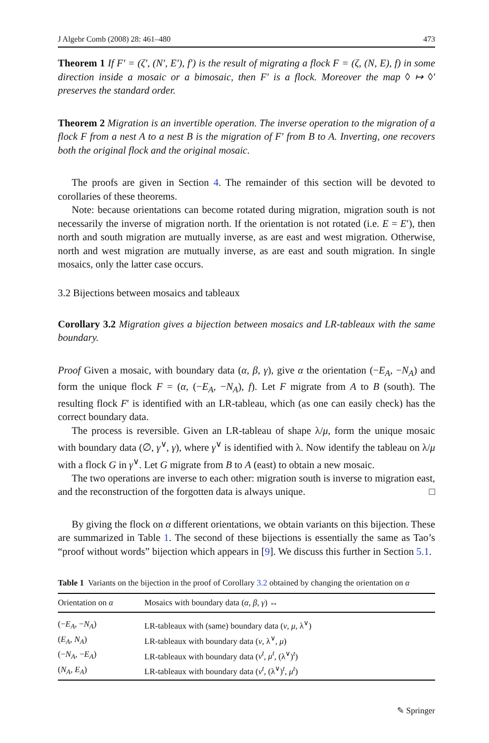J Algebr Comb (2008) 28: 461–480 473
Theorem 1 If F′ = (ζ′, (N′, E′), f′) is the result of migrating a flock F = (ζ, (N, E), f) in some direction inside a mosaic or a bimosaic, then F′ is a flock. Moreover the map ◊ ↦ ◊′ preserves the standard order.
Theorem 2 Migration is an invertible operation. The inverse operation to the migration of a flock F from a nest A to a nest B is the migration of F′ from B to A. Inverting, one recovers both the original flock and the original mosaic.
The proofs are given in Section 4. The remainder of this section will be devoted to corollaries of these theorems.
Note: because orientations can become rotated during migration, migration south is not necessarily the inverse of migration north. If the orientation is not rotated (i.e. E = E′), then north and south migration are mutually inverse, as are east and west migration. Otherwise, north and west migration are mutually inverse, as are east and south migration. In single mosaics, only the latter case occurs.
3.2 Bijections between mosaics and tableaux
Corollary 3.2 Migration gives a bijection between mosaics and LR-tableaux with the same boundary.
Proof Given a mosaic, with boundary data (α, β, γ), give α the orientation (−E<sub>A</sub>, −N<sub>A</sub>) and form the unique flock F = (α, (−E<sub>A</sub>, −N<sub>A</sub>), f). Let F migrate from A to B (south). The resulting flock F′ is identified with an LR-tableau, which (as one can easily check) has the correct boundary data.
The process is reversible. Given an LR-tableau of shape λ/μ, form the unique mosaic with boundary data (∅, γ<sup>∨</sup>, γ), where γ<sup>∨</sup> is identified with λ. Now identify the tableau on λ/μ with a flock G in γ<sup>∨</sup>. Let G migrate from B to A (east) to obtain a new mosaic.
The two operations are inverse to each other: migration south is inverse to migration east, and the reconstruction of the forgotten data is always unique. □
By giving the flock on α different orientations, we obtain variants on this bijection. These are summarized in Table 1. The second of these bijections is essentially the same as Tao’s “proof without words” bijection which appears in [9]. We discuss this further in Section 5.1.
Table 1 Variants on the bijection in the proof of Corollary 3.2 obtained by changing the orientation on α
| Orientation on α | Mosaics with boundary data ( α , β , γ ) ↔ |
| --- | --- |
| (− E<sub>A</sub> , − N<sub>A</sub> ) | LR-tableaux with (same) boundary data ( ν , μ , λ<sup>∨</sup>) |
| ( E<sub>A</sub> , N<sub>A</sub> ) | LR-tableaux with boundary data ( ν , λ<sup>∨</sup>, μ ) |
| (− N<sub>A</sub> , − E<sub>A</sub> ) | LR-tableaux with boundary data ( ν<sup>t</sup> , μ<sup>t</sup> , (λ<sup>∨</sup>)<sup>t</sup>) |
| ( N<sub>A</sub> , E<sub>A</sub> ) | LR-tableaux with boundary data ( ν<sup>t</sup> , (λ<sup>∨</sup>)<sup>t</sup>, μ<sup>t</sup> ) |
✎ Springer